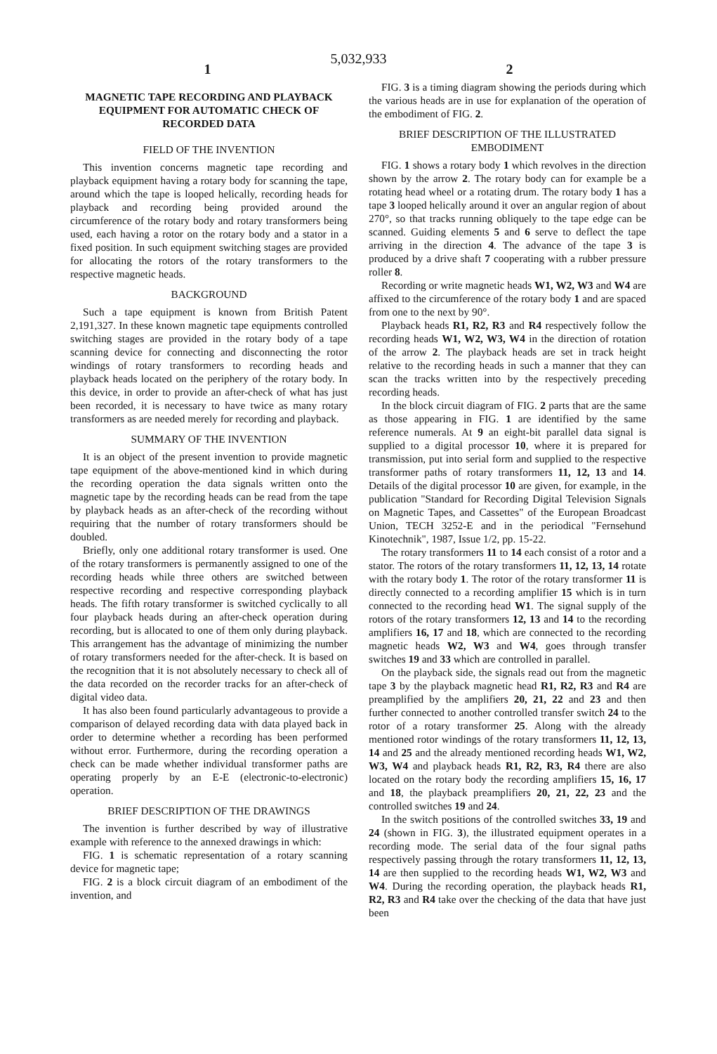5,032,933
1 2
MAGNETIC TAPE RECORDING AND PLAYBACK EQUIPMENT FOR AUTOMATIC CHECK OF RECORDED DATA
FIELD OF THE INVENTION
This invention concerns magnetic tape recording and playback equipment having a rotary body for scanning the tape, around which the tape is looped helically, recording heads for playback and recording being provided around the circumference of the rotary body and rotary transformers being used, each having a rotor on the rotary body and a stator in a fixed position. In such equipment switching stages are provided for allocating the rotors of the rotary transformers to the respective magnetic heads.
BACKGROUND
Such a tape equipment is known from British Patent 2,191,327. In these known magnetic tape equipments controlled switching stages are provided in the rotary body of a tape scanning device for connecting and disconnecting the rotor windings of rotary transformers to recording heads and playback heads located on the periphery of the rotary body. In this device, in order to provide an after-check of what has just been recorded, it is necessary to have twice as many rotary transformers as are needed merely for recording and playback.
SUMMARY OF THE INVENTION
It is an object of the present invention to provide magnetic tape equipment of the above-mentioned kind in which during the recording operation the data signals written onto the magnetic tape by the recording heads can be read from the tape by playback heads as an after-check of the recording without requiring that the number of rotary transformers should be doubled.
Briefly, only one additional rotary transformer is used. One of the rotary transformers is permanently assigned to one of the recording heads while three others are switched between respective recording and respective corresponding playback heads. The fifth rotary transformer is switched cyclically to all four playback heads during an after-check operation during recording, but is allocated to one of them only during playback. This arrangement has the advantage of minimizing the number of rotary transformers needed for the after-check. It is based on the recognition that it is not absolutely necessary to check all of the data recorded on the recorder tracks for an after-check of digital video data.
It has also been found particularly advantageous to provide a comparison of delayed recording data with data played back in order to determine whether a recording has been performed without error. Furthermore, during the recording operation a check can be made whether individual transformer paths are operating properly by an E-E (electronic-to-electronic) operation.
BRIEF DESCRIPTION OF THE DRAWINGS
The invention is further described by way of illustrative example with reference to the annexed drawings in which:
FIG. 1 is schematic representation of a rotary scanning device for magnetic tape;
FIG. 2 is a block circuit diagram of an embodiment of the invention, and
FIG. 3 is a timing diagram showing the periods during which the various heads are in use for explanation of the operation of the embodiment of FIG. 2.
BRIEF DESCRIPTION OF THE ILLUSTRATED EMBODIMENT
FIG. 1 shows a rotary body 1 which revolves in the direction shown by the arrow 2. The rotary body can for example be a rotating head wheel or a rotating drum. The rotary body 1 has a tape 3 looped helically around it over an angular region of about 270°, so that tracks running obliquely to the tape edge can be scanned. Guiding elements 5 and 6 serve to deflect the tape arriving in the direction 4. The advance of the tape 3 is produced by a drive shaft 7 cooperating with a rubber pressure roller 8.
Recording or write magnetic heads W1, W2, W3 and W4 are affixed to the circumference of the rotary body 1 and are spaced from one to the next by 90°.
Playback heads R1, R2, R3 and R4 respectively follow the recording heads W1, W2, W3, W4 in the direction of rotation of the arrow 2. The playback heads are set in track height relative to the recording heads in such a manner that they can scan the tracks written into by the respectively preceding recording heads.
In the block circuit diagram of FIG. 2 parts that are the same as those appearing in FIG. 1 are identified by the same reference numerals. At 9 an eight-bit parallel data signal is supplied to a digital processor 10, where it is prepared for transmission, put into serial form and supplied to the respective transformer paths of rotary transformers 11, 12, 13 and 14. Details of the digital processor 10 are given, for example, in the publication "Standard for Recording Digital Television Signals on Magnetic Tapes, and Cassettes" of the European Broadcast Union, TECH 3252-E and in the periodical "Fernsehund Kinotechnik", 1987, Issue 1/2, pp. 15-22.
The rotary transformers 11 to 14 each consist of a rotor and a stator. The rotors of the rotary transformers 11, 12, 13, 14 rotate with the rotary body 1. The rotor of the rotary transformer 11 is directly connected to a recording amplifier 15 which is in turn connected to the recording head W1. The signal supply of the rotors of the rotary transformers 12, 13 and 14 to the recording amplifiers 16, 17 and 18, which are connected to the recording magnetic heads W2, W3 and W4, goes through transfer switches 19 and 33 which are controlled in parallel.
On the playback side, the signals read out from the magnetic tape 3 by the playback magnetic head R1, R2, R3 and R4 are preamplified by the amplifiers 20, 21, 22 and 23 and then further connected to another controlled transfer switch 24 to the rotor of a rotary transformer 25. Along with the already mentioned rotor windings of the rotary transformers 11, 12, 13, 14 and 25 and the already mentioned recording heads W1, W2, W3, W4 and playback heads R1, R2, R3, R4 there are also located on the rotary body the recording amplifiers 15, 16, 17 and 18, the playback preamplifiers 20, 21, 22, 23 and the controlled switches 19 and 24.
In the switch positions of the controlled switches 33, 19 and 24 (shown in FIG. 3), the illustrated equipment operates in a recording mode. The serial data of the four signal paths respectively passing through the rotary transformers 11, 12, 13, 14 are then supplied to the recording heads W1, W2, W3 and W4. During the recording operation, the playback heads R1, R2, R3 and R4 take over the checking of the data that have just been